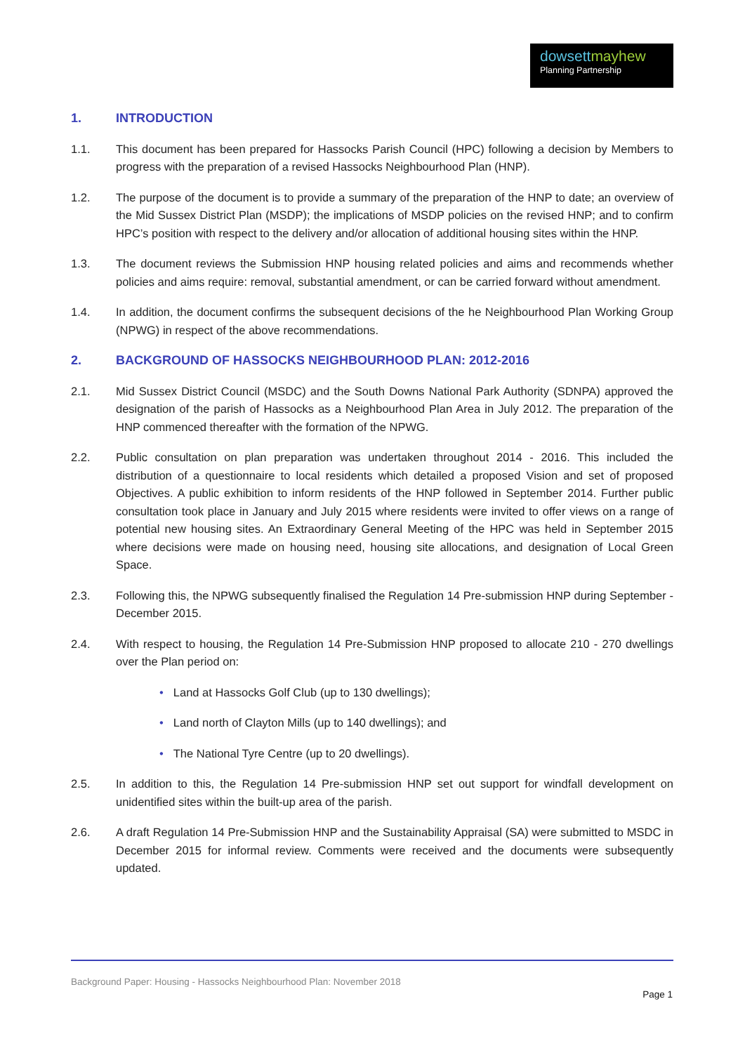dowsett mayhew
Planning Partnership
1. INTRODUCTION
1.1. This document has been prepared for Hassocks Parish Council (HPC) following a decision by Members to progress with the preparation of a revised Hassocks Neighbourhood Plan (HNP).
1.2. The purpose of the document is to provide a summary of the preparation of the HNP to date; an overview of the Mid Sussex District Plan (MSDP); the implications of MSDP policies on the revised HNP; and to confirm HPC’s position with respect to the delivery and/or allocation of additional housing sites within the HNP.
1.3. The document reviews the Submission HNP housing related policies and aims and recommends whether policies and aims require: removal, substantial amendment, or can be carried forward without amendment.
1.4. In addition, the document confirms the subsequent decisions of the he Neighbourhood Plan Working Group (NPWG) in respect of the above recommendations.
2. BACKGROUND OF HASSOCKS NEIGHBOURHOOD PLAN: 2012-2016
2.1. Mid Sussex District Council (MSDC) and the South Downs National Park Authority (SDNPA) approved the designation of the parish of Hassocks as a Neighbourhood Plan Area in July 2012. The preparation of the HNP commenced thereafter with the formation of the NPWG.
2.2. Public consultation on plan preparation was undertaken throughout 2014 - 2016. This included the distribution of a questionnaire to local residents which detailed a proposed Vision and set of proposed Objectives. A public exhibition to inform residents of the HNP followed in September 2014. Further public consultation took place in January and July 2015 where residents were invited to offer views on a range of potential new housing sites. An Extraordinary General Meeting of the HPC was held in September 2015 where decisions were made on housing need, housing site allocations, and designation of Local Green Space.
2.3. Following this, the NPWG subsequently finalised the Regulation 14 Pre-submission HNP during September - December 2015.
2.4. With respect to housing, the Regulation 14 Pre-Submission HNP proposed to allocate 210 - 270 dwellings over the Plan period on:
Land at Hassocks Golf Club (up to 130 dwellings);
Land north of Clayton Mills (up to 140 dwellings); and
The National Tyre Centre (up to 20 dwellings).
2.5. In addition to this, the Regulation 14 Pre-submission HNP set out support for windfall development on unidentified sites within the built-up area of the parish.
2.6. A draft Regulation 14 Pre-Submission HNP and the Sustainability Appraisal (SA) were submitted to MSDC in December 2015 for informal review. Comments were received and the documents were subsequently updated.
Background Paper: Housing - Hassocks Neighbourhood Plan: November 2018
Page 1